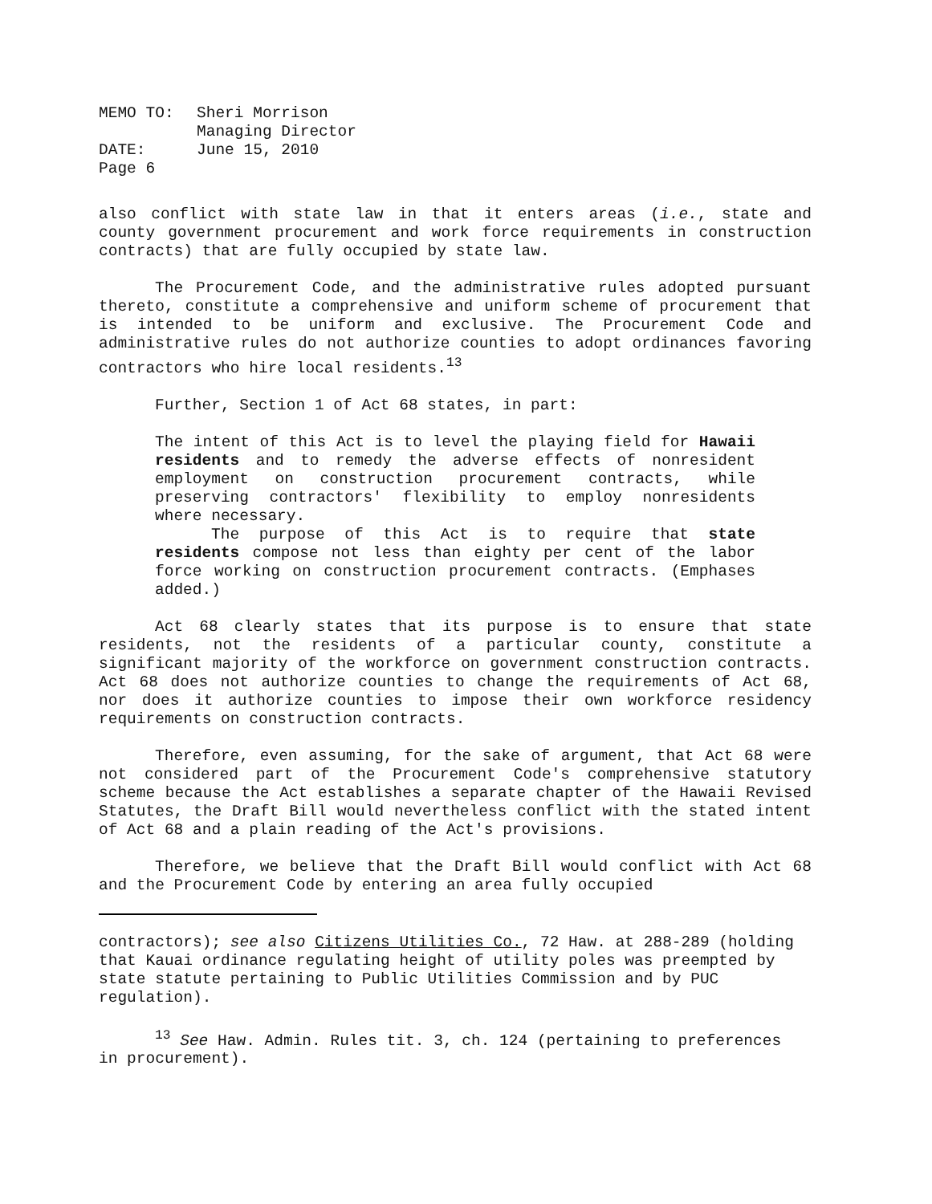| MEMO TO: | Sheri Morrison |
| | Managing Director |
| DATE: | June 15, 2010 |
| Page 6 | |
also conflict with state law in that it enters areas (i.e., state and county government procurement and work force requirements in construction contracts) that are fully occupied by state law.
The Procurement Code, and the administrative rules adopted pursuant thereto, constitute a comprehensive and uniform scheme of procurement that is intended to be uniform and exclusive. The Procurement Code and administrative rules do not authorize counties to adopt ordinances favoring contractors who hire local residents.<sup>13</sup>
Further, Section 1 of Act 68 states, in part:
The intent of this Act is to level the playing field for Hawaii residents and to remedy the adverse effects of nonresident employment on construction procurement contracts, while preserving contractors' flexibility to employ nonresidents where necessary.
The purpose of this Act is to require that state residents compose not less than eighty per cent of the labor force working on construction procurement contracts. (Emphases added.)
Act 68 clearly states that its purpose is to ensure that state residents, not the residents of a particular county, constitute a significant majority of the workforce on government construction contracts. Act 68 does not authorize counties to change the requirements of Act 68, nor does it authorize counties to impose their own workforce residency requirements on construction contracts.
Therefore, even assuming, for the sake of argument, that Act 68 were not considered part of the Procurement Code's comprehensive statutory scheme because the Act establishes a separate chapter of the Hawaii Revised Statutes, the Draft Bill would nevertheless conflict with the stated intent of Act 68 and a plain reading of the Act's provisions.
Therefore, we believe that the Draft Bill would conflict with Act 68 and the Procurement Code by entering an area fully occupied
contractors); see also Citizens Utilities Co., 72 Haw. at 288-289 (holding that Kauai ordinance regulating height of utility poles was preempted by state statute pertaining to Public Utilities Commission and by PUC regulation).
<sup>13</sup> See Haw. Admin. Rules tit. 3, ch. 124 (pertaining to preferences in procurement).